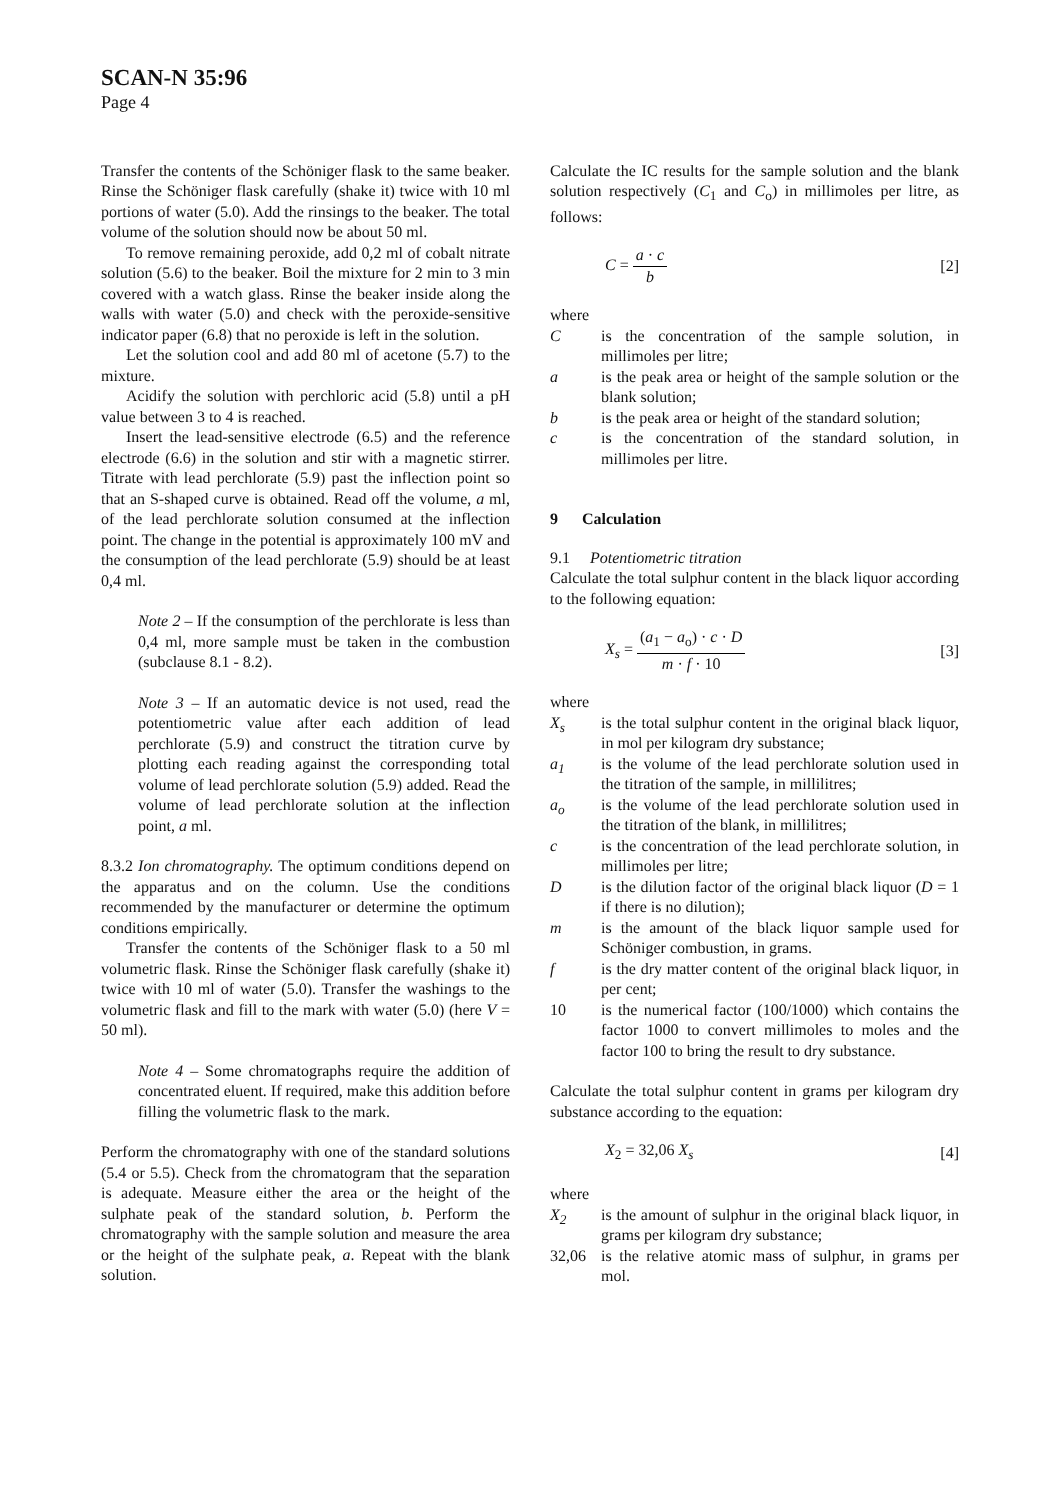SCAN-N 35:96
Page 4
Transfer the contents of the Schöniger flask to the same beaker. Rinse the Schöniger flask carefully (shake it) twice with 10 ml portions of water (5.0). Add the rinsings to the beaker. The total volume of the solution should now be about 50 ml.
To remove remaining peroxide, add 0,2 ml of cobalt nitrate solution (5.6) to the beaker. Boil the mixture for 2 min to 3 min covered with a watch glass. Rinse the beaker inside along the walls with water (5.0) and check with the peroxide-sensitive indicator paper (6.8) that no peroxide is left in the solution.
Let the solution cool and add 80 ml of acetone (5.7) to the mixture.
Acidify the solution with perchloric acid (5.8) until a pH value between 3 to 4 is reached.
Insert the lead-sensitive electrode (6.5) and the reference electrode (6.6) in the solution and stir with a magnetic stirrer. Titrate with lead perchlorate (5.9) past the inflection point so that an S-shaped curve is obtained. Read off the volume, a ml, of the lead perchlorate solution consumed at the inflection point. The change in the potential is approximately 100 mV and the consumption of the lead perchlorate (5.9) should be at least 0,4 ml.
Note 2 – If the consumption of the perchlorate is less than 0,4 ml, more sample must be taken in the combustion (subclause 8.1 - 8.2).
Note 3 – If an automatic device is not used, read the potentiometric value after each addition of lead perchlorate (5.9) and construct the titration curve by plotting each reading against the corresponding total volume of lead perchlorate solution (5.9) added. Read the volume of lead perchlorate solution at the inflection point, a ml.
8.3.2 Ion chromatography. The optimum conditions depend on the apparatus and on the column. Use the conditions recommended by the manufacturer or determine the optimum conditions empirically.
Transfer the contents of the Schöniger flask to a 50 ml volumetric flask. Rinse the Schöniger flask carefully (shake it) twice with 10 ml of water (5.0). Transfer the washings to the volumetric flask and fill to the mark with water (5.0) (here V = 50 ml).
Note 4 – Some chromatographs require the addition of concentrated eluent. If required, make this addition before filling the volumetric flask to the mark.
Perform the chromatography with one of the standard solutions (5.4 or 5.5). Check from the chromatogram that the separation is adequate. Measure either the area or the height of the sulphate peak of the standard solution, b. Perform the chromatography with the sample solution and measure the area or the height of the sulphate peak, a. Repeat with the blank solution.
Calculate the IC results for the sample solution and the blank solution respectively (C<sub>1</sub> and C<sub>o</sub>) in millimoles per litre, as follows:
C = a · c b [2]
where
C is the concentration of the sample solution, in millimoles per litre;
a is the peak area or height of the sample solution or the blank solution;
b is the peak area or height of the standard solution;
c is the concentration of the standard solution, in millimoles per litre.
9 Calculation
9.1 Potentiometric titration
Calculate the total sulphur content in the black liquor according to the following equation:
X<sub>s</sub> = (a<sub>1</sub> − a<sub>o</sub>) · c · D m · f · 10 [3]
where
X<sub>s</sub> is the total sulphur content in the original black liquor, in mol per kilogram dry substance;
a<sub>1</sub> is the volume of the lead perchlorate solution used in the titration of the sample, in millilitres;
a<sub>o</sub> is the volume of the lead perchlorate solution used in the titration of the blank, in millilitres;
c is the concentration of the lead perchlorate solution, in millimoles per litre;
D is the dilution factor of the original black liquor (D = 1 if there is no dilution);
m is the amount of the black liquor sample used for Schöniger combustion, in grams.
f is the dry matter content of the original black liquor, in per cent;
10 is the numerical factor (100/1000) which contains the factor 1000 to convert millimoles to moles and the factor 100 to bring the result to dry substance.
Calculate the total sulphur content in grams per kilogram dry substance according to the equation:
X<sub>2</sub> = 32,06 X<sub>s</sub> [4]
where
X<sub>2</sub> is the amount of sulphur in the original black liquor, in grams per kilogram dry substance;
32,06 is the relative atomic mass of sulphur, in grams per mol.